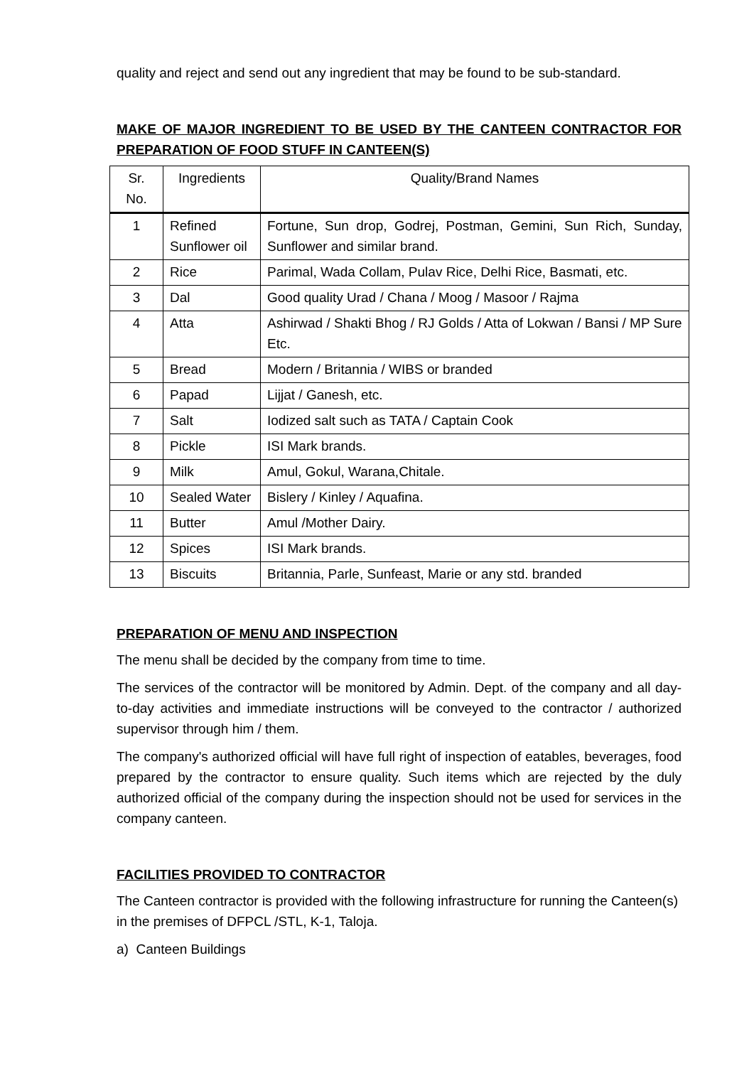quality and reject and send out any ingredient that may be found to be sub-standard.
MAKE OF MAJOR INGREDIENT TO BE USED BY THE CANTEEN CONTRACTOR FOR PREPARATION OF FOOD STUFF IN CANTEEN(S)
| Sr. No. | Ingredients | Quality/Brand Names |
| --- | --- | --- |
| 1 | Refined Sunflower oil | Fortune, Sun drop, Godrej, Postman, Gemini, Sun Rich, Sunday, Sunflower and similar brand. |
| 2 | Rice | Parimal, Wada Collam, Pulav Rice, Delhi Rice, Basmati, etc. |
| 3 | Dal | Good quality Urad / Chana / Moog / Masoor / Rajma |
| 4 | Atta | Ashirwad / Shakti Bhog / RJ Golds / Atta of Lokwan / Bansi / MP Sure Etc. |
| 5 | Bread | Modern / Britannia / WIBS or branded |
| 6 | Papad | Lijjat / Ganesh, etc. |
| 7 | Salt | Iodized salt such as TATA / Captain Cook |
| 8 | Pickle | ISI Mark brands. |
| 9 | Milk | Amul, Gokul, Warana,Chitale. |
| 10 | Sealed Water | Bislery / Kinley / Aquafina. |
| 11 | Butter | Amul /Mother Dairy. |
| 12 | Spices | ISI Mark brands. |
| 13 | Biscuits | Britannia, Parle, Sunfeast, Marie or any std. branded |
PREPARATION OF MENU AND INSPECTION
The menu shall be decided by the company from time to time.
The services of the contractor will be monitored by Admin. Dept. of the company and all day-to-day activities and immediate instructions will be conveyed to the contractor / authorized supervisor through him / them.
The company's authorized official will have full right of inspection of eatables, beverages, food prepared by the contractor to ensure quality. Such items which are rejected by the duly authorized official of the company during the inspection should not be used for services in the company canteen.
FACILITIES PROVIDED TO CONTRACTOR
The Canteen contractor is provided with the following infrastructure for running the Canteen(s) in the premises of DFPCL /STL, K-1, Taloja.
a) Canteen Buildings